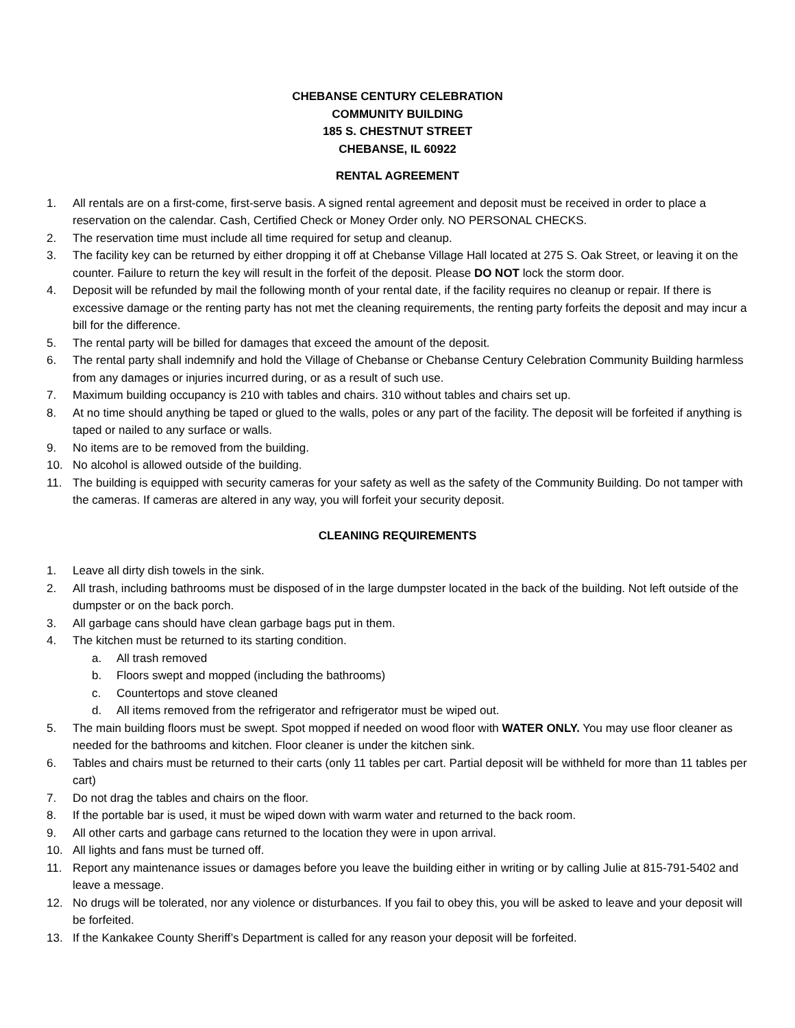CHEBANSE CENTURY CELEBRATION
COMMUNITY BUILDING
185 S. CHESTNUT STREET
CHEBANSE, IL 60922
RENTAL AGREEMENT
1. All rentals are on a first-come, first-serve basis. A signed rental agreement and deposit must be received in order to place a reservation on the calendar. Cash, Certified Check or Money Order only. NO PERSONAL CHECKS.
2. The reservation time must include all time required for setup and cleanup.
3. The facility key can be returned by either dropping it off at Chebanse Village Hall located at 275 S. Oak Street, or leaving it on the counter. Failure to return the key will result in the forfeit of the deposit. Please DO NOT lock the storm door.
4. Deposit will be refunded by mail the following month of your rental date, if the facility requires no cleanup or repair. If there is excessive damage or the renting party has not met the cleaning requirements, the renting party forfeits the deposit and may incur a bill for the difference.
5. The rental party will be billed for damages that exceed the amount of the deposit.
6. The rental party shall indemnify and hold the Village of Chebanse or Chebanse Century Celebration Community Building harmless from any damages or injuries incurred during, or as a result of such use.
7. Maximum building occupancy is 210 with tables and chairs. 310 without tables and chairs set up.
8. At no time should anything be taped or glued to the walls, poles or any part of the facility. The deposit will be forfeited if anything is taped or nailed to any surface or walls.
9. No items are to be removed from the building.
10. No alcohol is allowed outside of the building.
11. The building is equipped with security cameras for your safety as well as the safety of the Community Building. Do not tamper with the cameras. If cameras are altered in any way, you will forfeit your security deposit.
CLEANING REQUIREMENTS
1. Leave all dirty dish towels in the sink.
2. All trash, including bathrooms must be disposed of in the large dumpster located in the back of the building. Not left outside of the dumpster or on the back porch.
3. All garbage cans should have clean garbage bags put in them.
4. The kitchen must be returned to its starting condition.
a. All trash removed
b. Floors swept and mopped (including the bathrooms)
c. Countertops and stove cleaned
d. All items removed from the refrigerator and refrigerator must be wiped out.
5. The main building floors must be swept. Spot mopped if needed on wood floor with WATER ONLY. You may use floor cleaner as needed for the bathrooms and kitchen. Floor cleaner is under the kitchen sink.
6. Tables and chairs must be returned to their carts (only 11 tables per cart. Partial deposit will be withheld for more than 11 tables per cart)
7. Do not drag the tables and chairs on the floor.
8. If the portable bar is used, it must be wiped down with warm water and returned to the back room.
9. All other carts and garbage cans returned to the location they were in upon arrival.
10. All lights and fans must be turned off.
11. Report any maintenance issues or damages before you leave the building either in writing or by calling Julie at 815-791-5402 and leave a message.
12. No drugs will be tolerated, nor any violence or disturbances. If you fail to obey this, you will be asked to leave and your deposit will be forfeited.
13. If the Kankakee County Sheriff’s Department is called for any reason your deposit will be forfeited.